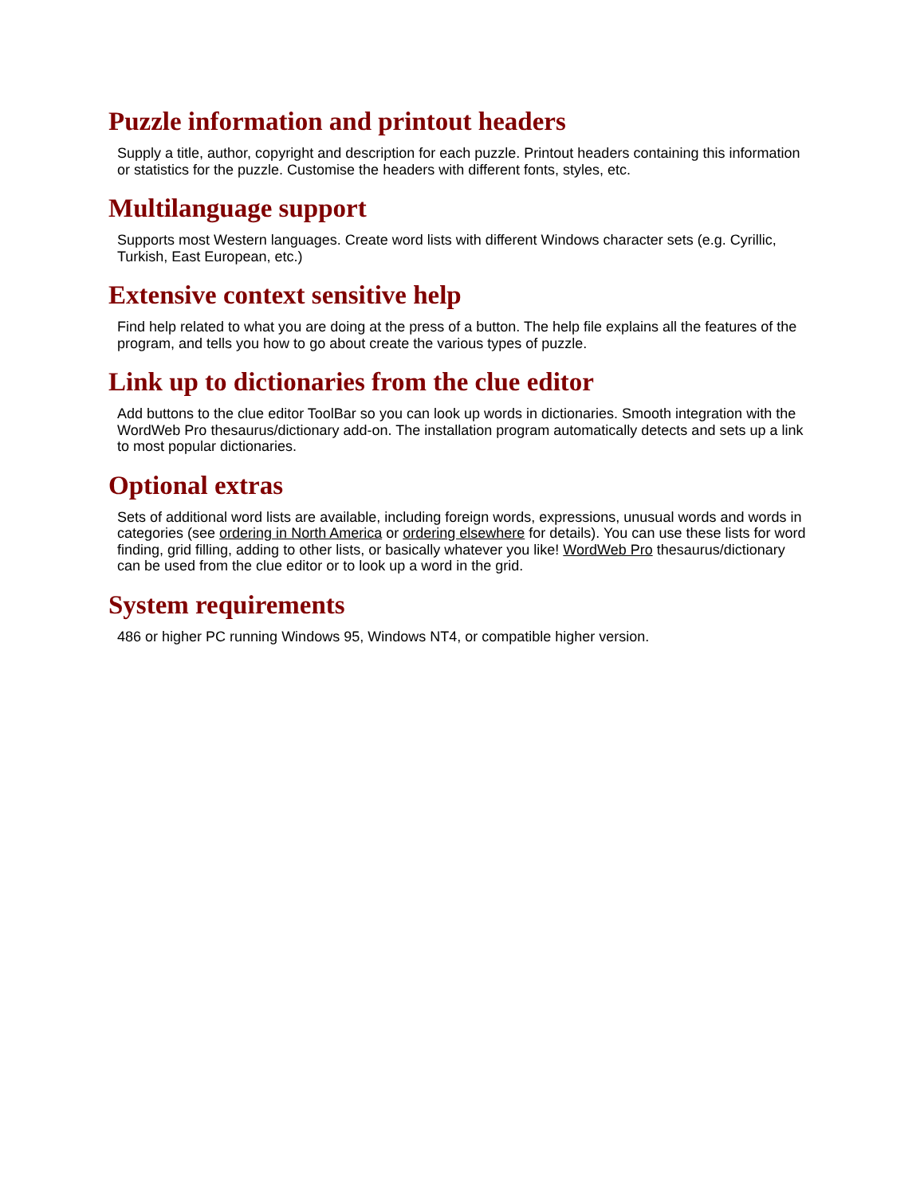Puzzle information and printout headers
Supply a title, author, copyright and description for each puzzle. Printout headers containing this information or statistics for the puzzle. Customise the headers with different fonts, styles, etc.
Multilanguage support
Supports most Western languages. Create word lists with different Windows character sets (e.g. Cyrillic, Turkish, East European, etc.)
Extensive context sensitive help
Find help related to what you are doing at the press of a button. The help file explains all the features of the program, and tells you how to go about create the various types of puzzle.
Link up to dictionaries from the clue editor
Add buttons to the clue editor ToolBar so you can look up words in dictionaries. Smooth integration with the WordWeb Pro thesaurus/dictionary add-on. The installation program automatically detects and sets up a link to most popular dictionaries.
Optional extras
Sets of additional word lists are available, including foreign words, expressions, unusual words and words in categories (see ordering in North America or ordering elsewhere for details). You can use these lists for word finding, grid filling, adding to other lists, or basically whatever you like! WordWeb Pro thesaurus/dictionary can be used from the clue editor or to look up a word in the grid.
System requirements
486 or higher PC running Windows 95, Windows NT4, or compatible higher version.